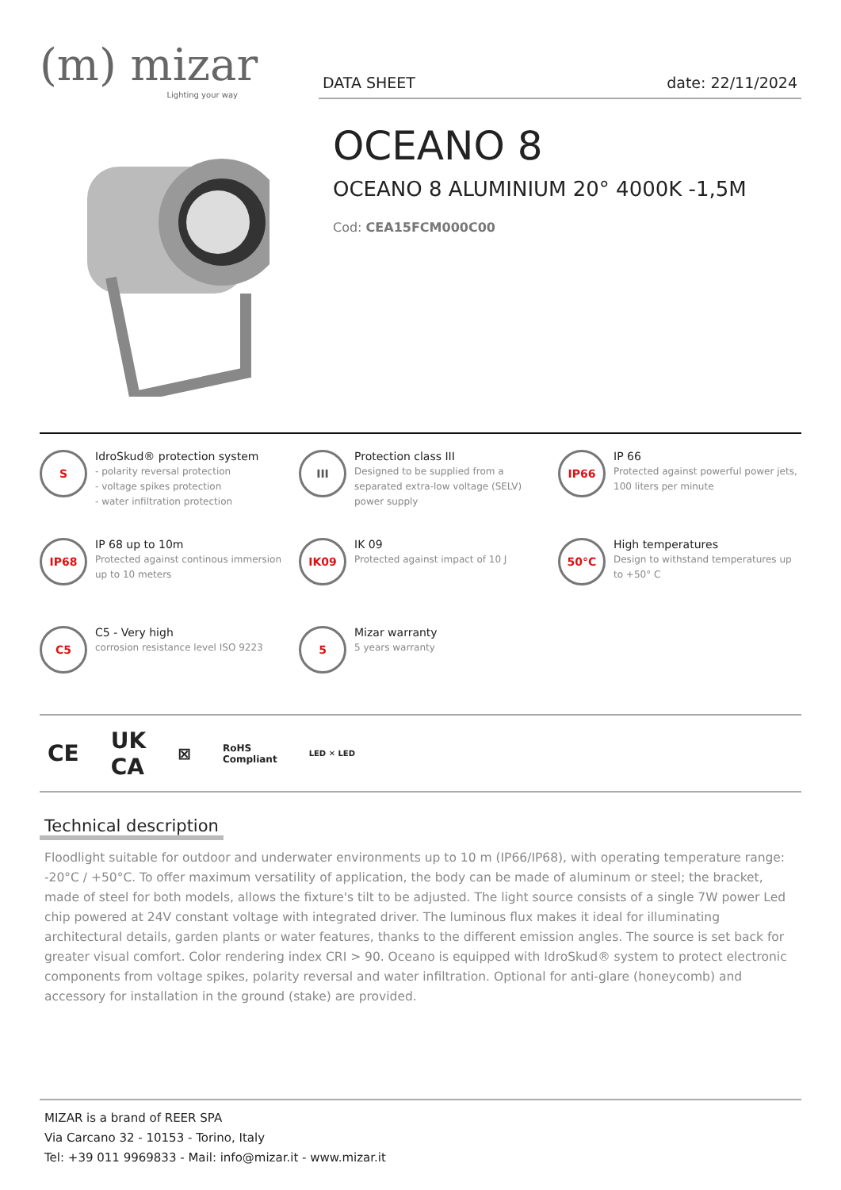(m) mizar
Lighting your way
DATA SHEET date: 22/11/2024
OCEANO 8
OCEANO 8 ALUMINIUM 20° 4000K -1,5M
Cod: CEA15FCM000C00
S
IdroSkud® protection system
- polarity reversal protection
- voltage spikes protection
- water infiltration protection
III
Protection class III
Designed to be supplied from a separated extra-low voltage (SELV) power supply
IP66
IP 66
Protected against powerful power jets, 100 liters per minute
IP68
IP 68 up to 10m
Protected against continous immersion up to 10 meters
IK09
IK 09
Protected against impact of 10 J
50°C
High temperatures
Design to withstand temperatures up to +50° C
C5
C5 - Very high
corrosion resistance level ISO 9223
5
Mizar warranty
5 years warranty
CE UK
CA ⊠ RoHS
Compliant LED ✕ LED
Technical description
Floodlight suitable for outdoor and underwater environments up to 10 m (IP66/IP68), with operating temperature range: -20°C / +50°C. To offer maximum versatility of application, the body can be made of aluminum or steel; the bracket, made of steel for both models, allows the fixture's tilt to be adjusted. The light source consists of a single 7W power Led chip powered at 24V constant voltage with integrated driver. The luminous flux makes it ideal for illuminating architectural details, garden plants or water features, thanks to the different emission angles. The source is set back for greater visual comfort. Color rendering index CRI > 90. Oceano is equipped with IdroSkud® system to protect electronic components from voltage spikes, polarity reversal and water infiltration. Optional for anti-glare (honeycomb) and accessory for installation in the ground (stake) are provided.
MIZAR is a brand of REER SPA
Via Carcano 32 - 10153 - Torino, Italy
Tel: +39 011 9969833 - Mail: info@mizar.it - www.mizar.it